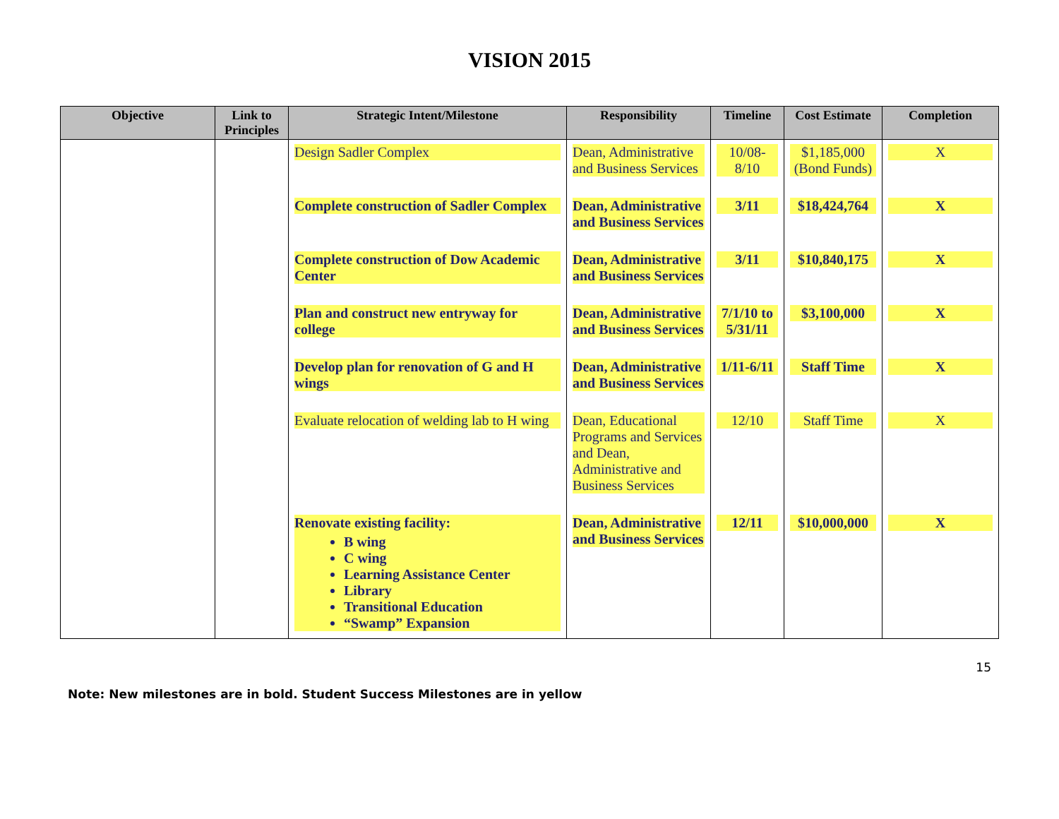VISION 2015
| Objective | Link to Principles | Strategic Intent/Milestone | Responsibility | Timeline | Cost Estimate | Completion |
| --- | --- | --- | --- | --- | --- | --- |
| | | Design Sadler Complex | Dean, Administrative and Business Services | 10/08-8/10 | $1,185,000 (Bond Funds) | X |
| | | Complete construction of Sadler Complex | Dean, Administrative and Business Services | 3/11 | $18,424,764 | X |
| | | Complete construction of Dow Academic Center | Dean, Administrative and Business Services | 3/11 | $10,840,175 | X |
| | | Plan and construct new entryway for college | Dean, Administrative and Business Services | 7/1/10 to 5/31/11 | $3,100,000 | X |
| | | Develop plan for renovation of G and H wings | Dean, Administrative and Business Services | 1/11-6/11 | Staff Time | X |
| | | Evaluate relocation of welding lab to H wing | Dean, Educational Programs and Services and Dean, Administrative and Business Services | 12/10 | Staff Time | X |
| | | Renovate existing facility: B wing C wing Learning Assistance Center Library Transitional Education “Swamp” Expansion | Dean, Administrative and Business Services | 12/11 | $10,000,000 | X |
15
Note: New milestones are in bold. Student Success Milestones are in yellow